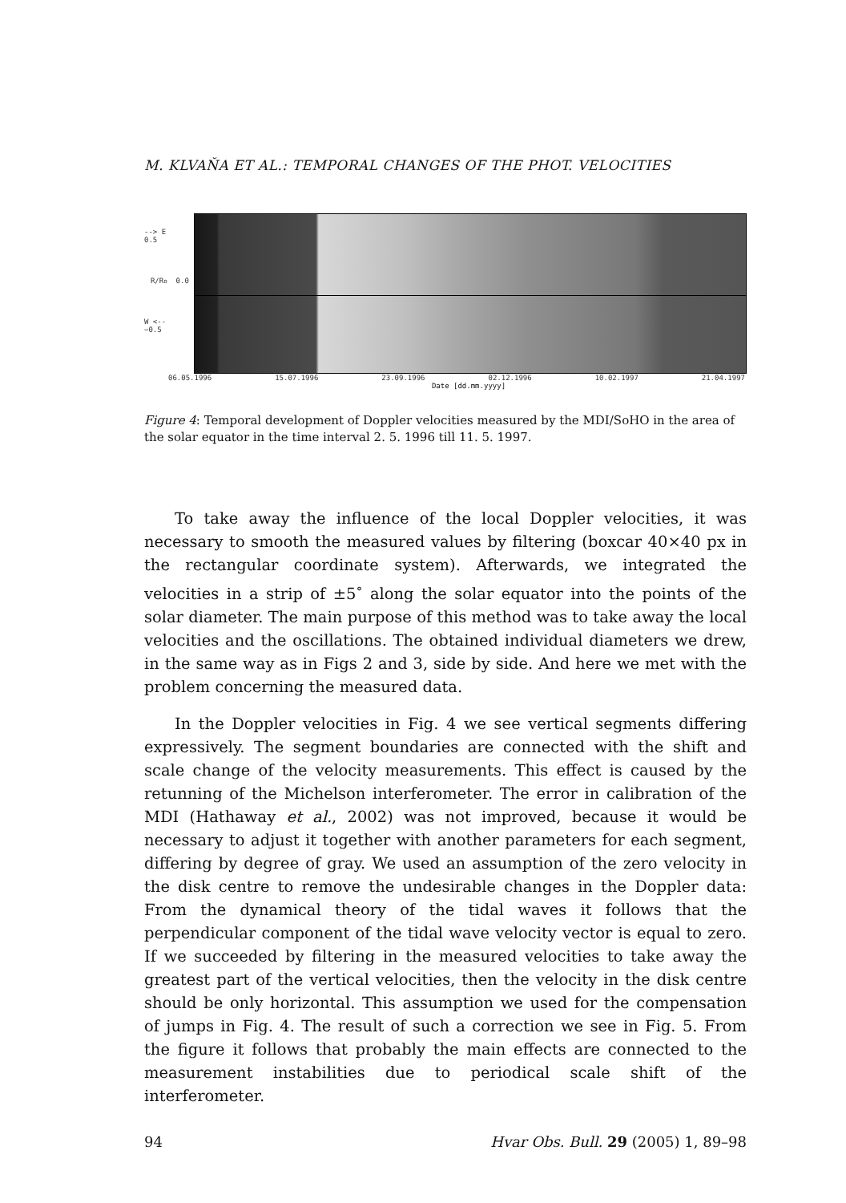M. KLVAŇA ET AL.: TEMPORAL CHANGES OF THE PHOT. VELOCITIES
--> E 0.5
R/R<sub>o</sub> 0.0
W <-- −0.5
06.05.1996 15.07.1996 23.09.1996 02.12.1996 10.02.1997 21.04.1997
Date [dd.mm.yyyy]
Figure 4: Temporal development of Doppler velocities measured by the MDI/SoHO in the area of the solar equator in the time interval 2. 5. 1996 till 11. 5. 1997.
To take away the influence of the local Doppler velocities, it was necessary to smooth the measured values by filtering (boxcar 40×40 px in the rectangular coordinate system). Afterwards, we integrated the velocities in a strip of ±5<sup>∘</sup> along the solar equator into the points of the solar diameter. The main purpose of this method was to take away the local velocities and the oscillations. The obtained individual diameters we drew, in the same way as in Figs 2 and 3, side by side. And here we met with the problem concerning the measured data.
In the Doppler velocities in Fig. 4 we see vertical segments differing expressively. The segment boundaries are connected with the shift and scale change of the velocity measurements. This effect is caused by the retunning of the Michelson interferometer. The error in calibration of the MDI (Hathaway et al., 2002) was not improved, because it would be necessary to adjust it together with another parameters for each segment, differing by degree of gray. We used an assumption of the zero velocity in the disk centre to remove the undesirable changes in the Doppler data: From the dynamical theory of the tidal waves it follows that the perpendicular component of the tidal wave velocity vector is equal to zero. If we succeeded by filtering in the measured velocities to take away the greatest part of the vertical velocities, then the velocity in the disk centre should be only horizontal. This assumption we used for the compensation of jumps in Fig. 4. The result of such a correction we see in Fig. 5. From the figure it follows that probably the main effects are connected to the measurement instabilities due to periodical scale shift of the interferometer.
94 Hvar Obs. Bull. 29 (2005) 1, 89–98